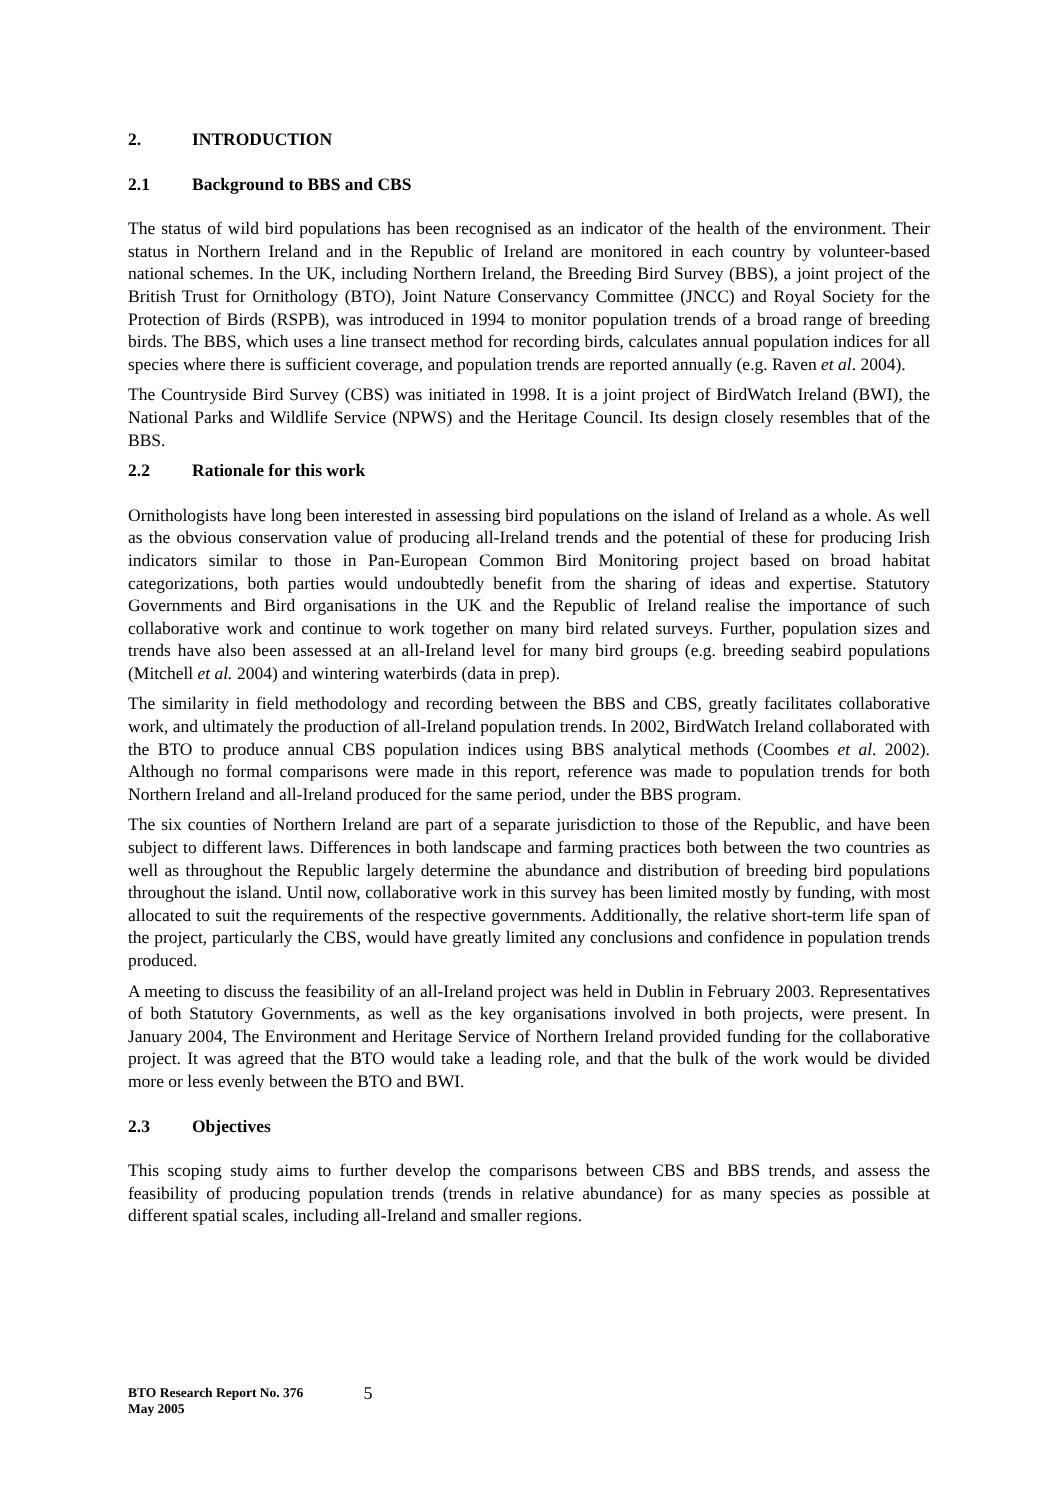2. INTRODUCTION
2.1 Background to BBS and CBS
The status of wild bird populations has been recognised as an indicator of the health of the environment. Their status in Northern Ireland and in the Republic of Ireland are monitored in each country by volunteer-based national schemes. In the UK, including Northern Ireland, the Breeding Bird Survey (BBS), a joint project of the British Trust for Ornithology (BTO), Joint Nature Conservancy Committee (JNCC) and Royal Society for the Protection of Birds (RSPB), was introduced in 1994 to monitor population trends of a broad range of breeding birds. The BBS, which uses a line transect method for recording birds, calculates annual population indices for all species where there is sufficient coverage, and population trends are reported annually (e.g. Raven et al. 2004).
The Countryside Bird Survey (CBS) was initiated in 1998. It is a joint project of BirdWatch Ireland (BWI), the National Parks and Wildlife Service (NPWS) and the Heritage Council. Its design closely resembles that of the BBS.
2.2 Rationale for this work
Ornithologists have long been interested in assessing bird populations on the island of Ireland as a whole. As well as the obvious conservation value of producing all-Ireland trends and the potential of these for producing Irish indicators similar to those in Pan-European Common Bird Monitoring project based on broad habitat categorizations, both parties would undoubtedly benefit from the sharing of ideas and expertise. Statutory Governments and Bird organisations in the UK and the Republic of Ireland realise the importance of such collaborative work and continue to work together on many bird related surveys. Further, population sizes and trends have also been assessed at an all-Ireland level for many bird groups (e.g. breeding seabird populations (Mitchell et al. 2004) and wintering waterbirds (data in prep).
The similarity in field methodology and recording between the BBS and CBS, greatly facilitates collaborative work, and ultimately the production of all-Ireland population trends. In 2002, BirdWatch Ireland collaborated with the BTO to produce annual CBS population indices using BBS analytical methods (Coombes et al. 2002). Although no formal comparisons were made in this report, reference was made to population trends for both Northern Ireland and all-Ireland produced for the same period, under the BBS program.
The six counties of Northern Ireland are part of a separate jurisdiction to those of the Republic, and have been subject to different laws. Differences in both landscape and farming practices both between the two countries as well as throughout the Republic largely determine the abundance and distribution of breeding bird populations throughout the island. Until now, collaborative work in this survey has been limited mostly by funding, with most allocated to suit the requirements of the respective governments. Additionally, the relative short-term life span of the project, particularly the CBS, would have greatly limited any conclusions and confidence in population trends produced.
A meeting to discuss the feasibility of an all-Ireland project was held in Dublin in February 2003. Representatives of both Statutory Governments, as well as the key organisations involved in both projects, were present. In January 2004, The Environment and Heritage Service of Northern Ireland provided funding for the collaborative project. It was agreed that the BTO would take a leading role, and that the bulk of the work would be divided more or less evenly between the BTO and BWI.
2.3 Objectives
This scoping study aims to further develop the comparisons between CBS and BBS trends, and assess the feasibility of producing population trends (trends in relative abundance) for as many species as possible at different spatial scales, including all-Ireland and smaller regions.
BTO Research Report No. 376
May 2005
5